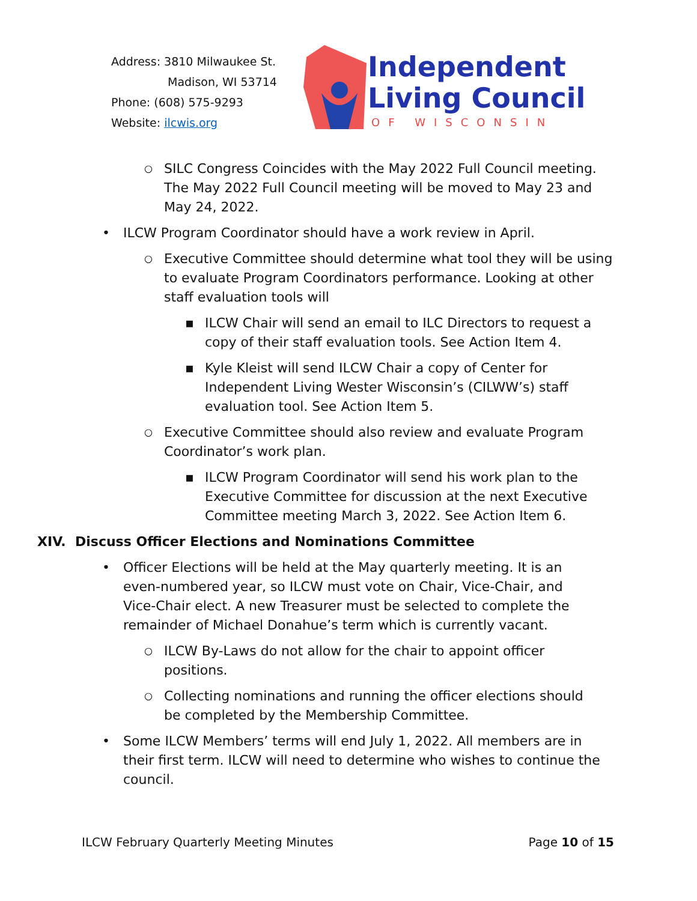Address: 3810 Milwaukee St.
Madison, WI 53714
Phone: (608) 575-9293
Website: ilcwis.org
Independent
Living Council
OF WISCONSIN
○ SILC Congress Coincides with the May 2022 Full Council meeting. The May 2022 Full Council meeting will be moved to May 23 and May 24, 2022.
• ILCW Program Coordinator should have a work review in April.
○ Executive Committee should determine what tool they will be using to evaluate Program Coordinators performance. Looking at other staff evaluation tools will
▪ ILCW Chair will send an email to ILC Directors to request a copy of their staff evaluation tools. See Action Item 4.
▪ Kyle Kleist will send ILCW Chair a copy of Center for Independent Living Wester Wisconsin’s (CILWW’s) staff evaluation tool. See Action Item 5.
○ Executive Committee should also review and evaluate Program Coordinator’s work plan.
▪ ILCW Program Coordinator will send his work plan to the Executive Committee for discussion at the next Executive Committee meeting March 3, 2022. See Action Item 6.
XIV. Discuss Officer Elections and Nominations Committee
• Officer Elections will be held at the May quarterly meeting. It is an even-numbered year, so ILCW must vote on Chair, Vice-Chair, and Vice-Chair elect. A new Treasurer must be selected to complete the remainder of Michael Donahue’s term which is currently vacant.
○ ILCW By-Laws do not allow for the chair to appoint officer positions.
○ Collecting nominations and running the officer elections should be completed by the Membership Committee.
• Some ILCW Members’ terms will end July 1, 2022. All members are in their first term. ILCW will need to determine who wishes to continue the council.
ILCW February Quarterly Meeting Minutes Page 10 of 15